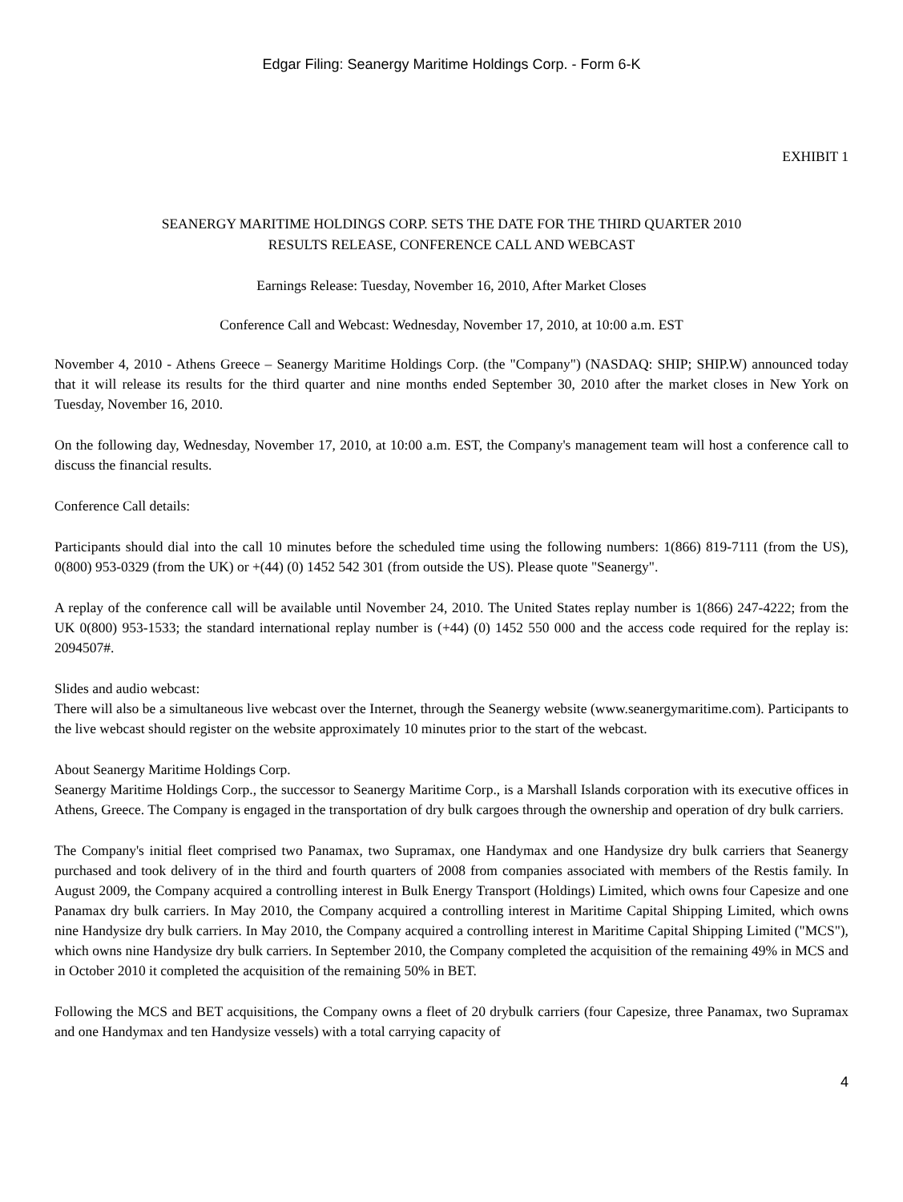Edgar Filing: Seanergy Maritime Holdings Corp. - Form 6-K
EXHIBIT 1
SEANERGY MARITIME HOLDINGS CORP. SETS THE DATE FOR THE THIRD QUARTER 2010
RESULTS RELEASE, CONFERENCE CALL AND WEBCAST
Earnings Release: Tuesday, November 16, 2010, After Market Closes
Conference Call and Webcast: Wednesday, November 17, 2010, at 10:00 a.m. EST
November 4, 2010 - Athens Greece – Seanergy Maritime Holdings Corp. (the "Company") (NASDAQ: SHIP; SHIP.W) announced today that it will release its results for the third quarter and nine months ended September 30, 2010 after the market closes in New York on Tuesday, November 16, 2010.
On the following day, Wednesday, November 17, 2010, at 10:00 a.m. EST, the Company's management team will host a conference call to discuss the financial results.
Conference Call details:
Participants should dial into the call 10 minutes before the scheduled time using the following numbers: 1(866) 819-7111 (from the US), 0(800) 953-0329 (from the UK) or +(44) (0) 1452 542 301 (from outside the US). Please quote "Seanergy".
A replay of the conference call will be available until November 24, 2010. The United States replay number is 1(866) 247-4222; from the UK 0(800) 953-1533; the standard international replay number is (+44) (0) 1452 550 000 and the access code required for the replay is: 2094507#.
Slides and audio webcast:
There will also be a simultaneous live webcast over the Internet, through the Seanergy website (www.seanergymaritime.com). Participants to the live webcast should register on the website approximately 10 minutes prior to the start of the webcast.
About Seanergy Maritime Holdings Corp.
Seanergy Maritime Holdings Corp., the successor to Seanergy Maritime Corp., is a Marshall Islands corporation with its executive offices in Athens, Greece. The Company is engaged in the transportation of dry bulk cargoes through the ownership and operation of dry bulk carriers.
The Company's initial fleet comprised two Panamax, two Supramax, one Handymax and one Handysize dry bulk carriers that Seanergy purchased and took delivery of in the third and fourth quarters of 2008 from companies associated with members of the Restis family. In August 2009, the Company acquired a controlling interest in Bulk Energy Transport (Holdings) Limited, which owns four Capesize and one Panamax dry bulk carriers. In May 2010, the Company acquired a controlling interest in Maritime Capital Shipping Limited, which owns nine Handysize dry bulk carriers. In May 2010, the Company acquired a controlling interest in Maritime Capital Shipping Limited ("MCS"), which owns nine Handysize dry bulk carriers. In September 2010, the Company completed the acquisition of the remaining 49% in MCS and in October 2010 it completed the acquisition of the remaining 50% in BET.
Following the MCS and BET acquisitions, the Company owns a fleet of 20 drybulk carriers (four Capesize, three Panamax, two Supramax and one Handymax and ten Handysize vessels) with a total carrying capacity of
4